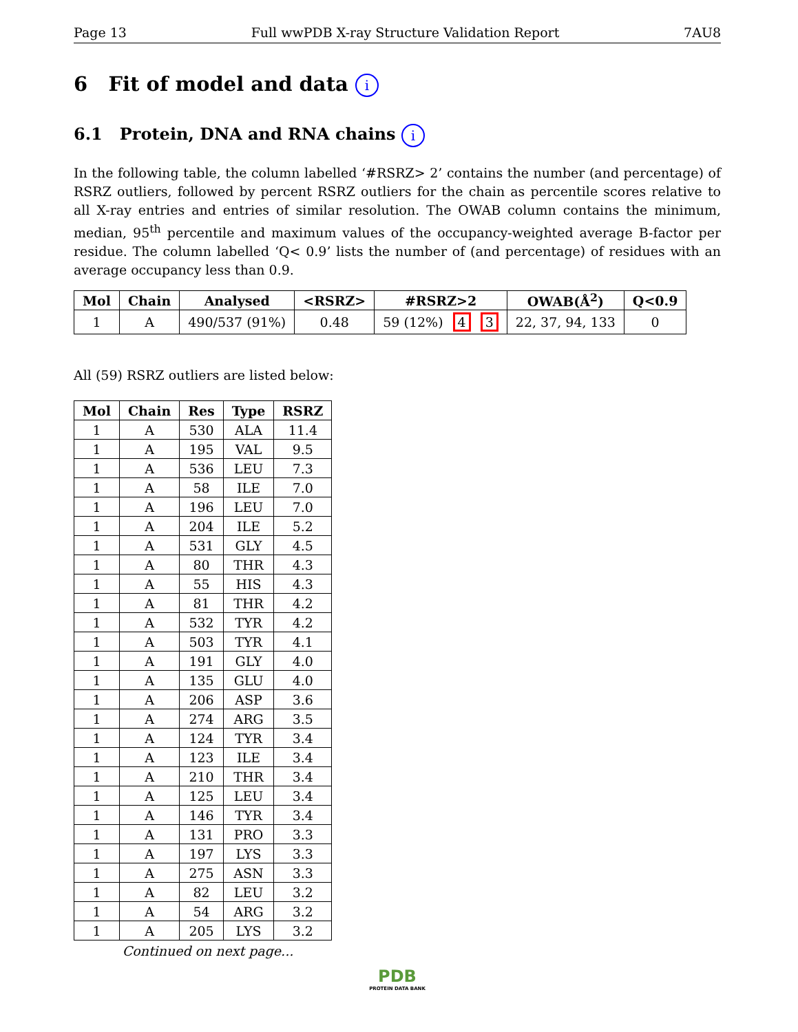Page 13 Full wwPDB X-ray Structure Validation Report 7AU8
6 Fit of model and data i
6.1 Protein, DNA and RNA chains i
In the following table, the column labelled ‘#RSRZ> 2’ contains the number (and percentage) of RSRZ outliers, followed by percent RSRZ outliers for the chain as percentile scores relative to all X-ray entries and entries of similar resolution. The OWAB column contains the minimum, median, 95<sup>th</sup> percentile and maximum values of the occupancy-weighted average B-factor per residue. The column labelled ‘Q< 0.9’ lists the number of (and percentage) of residues with an average occupancy less than 0.9.
| Mol | Chain | Analysed | <RSRZ> | #RSRZ>2 | OWAB(Å<sup>2</sup>) | Q<0.9 |
| --- | --- | --- | --- | --- | --- | --- |
| 1 | A | 490/537 (91%) | 0.48 | 59 (12%) 4 3 | 22, 37, 94, 133 | 0 |
All (59) RSRZ outliers are listed below:
| Mol | Chain | Res | Type | RSRZ |
| --- | --- | --- | --- | --- |
| 1 | A | 530 | ALA | 11.4 |
| 1 | A | 195 | VAL | 9.5 |
| 1 | A | 536 | LEU | 7.3 |
| 1 | A | 58 | ILE | 7.0 |
| 1 | A | 196 | LEU | 7.0 |
| 1 | A | 204 | ILE | 5.2 |
| 1 | A | 531 | GLY | 4.5 |
| 1 | A | 80 | THR | 4.3 |
| 1 | A | 55 | HIS | 4.3 |
| 1 | A | 81 | THR | 4.2 |
| 1 | A | 532 | TYR | 4.2 |
| 1 | A | 503 | TYR | 4.1 |
| 1 | A | 191 | GLY | 4.0 |
| 1 | A | 135 | GLU | 4.0 |
| 1 | A | 206 | ASP | 3.6 |
| 1 | A | 274 | ARG | 3.5 |
| 1 | A | 124 | TYR | 3.4 |
| 1 | A | 123 | ILE | 3.4 |
| 1 | A | 210 | THR | 3.4 |
| 1 | A | 125 | LEU | 3.4 |
| 1 | A | 146 | TYR | 3.4 |
| 1 | A | 131 | PRO | 3.3 |
| 1 | A | 197 | LYS | 3.3 |
| 1 | A | 275 | ASN | 3.3 |
| 1 | A | 82 | LEU | 3.2 |
| 1 | A | 54 | ARG | 3.2 |
| 1 | A | 205 | LYS | 3.2 |
Continued on next page...
PDB
PROTEIN DATA BANK